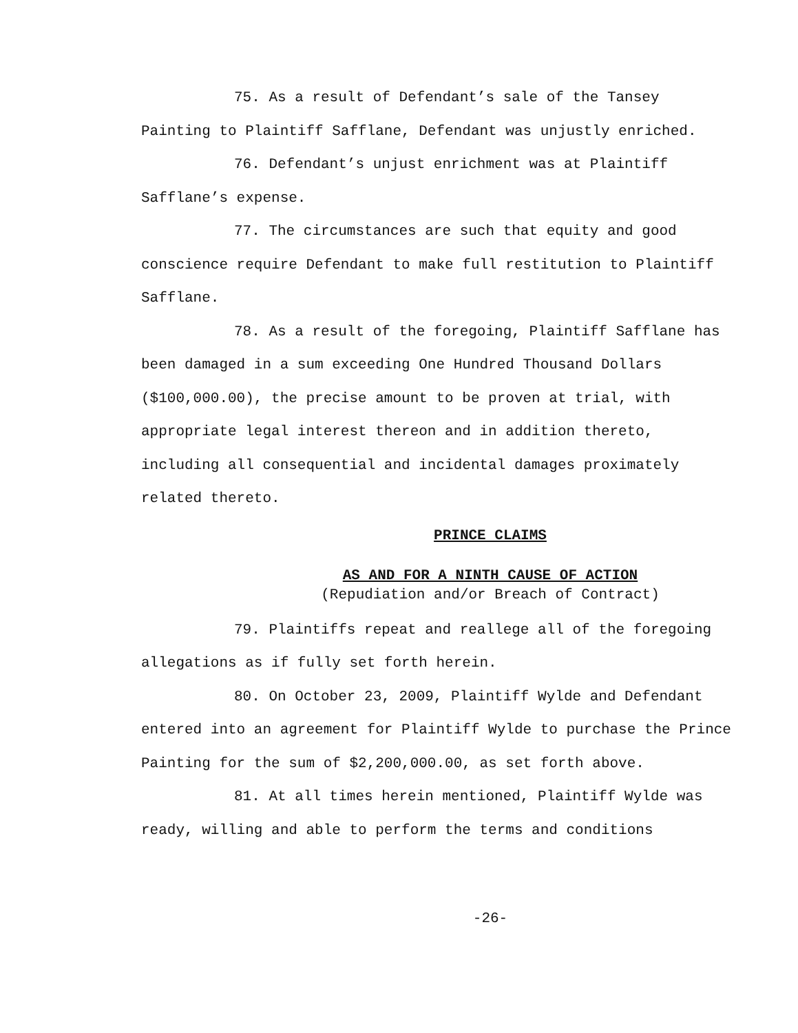75. As a result of Defendant’s sale of the Tansey Painting to Plaintiff Safflane, Defendant was unjustly enriched.
76. Defendant’s unjust enrichment was at Plaintiff Safflane’s expense.
77. The circumstances are such that equity and good conscience require Defendant to make full restitution to Plaintiff Safflane.
78. As a result of the foregoing, Plaintiff Safflane has been damaged in a sum exceeding One Hundred Thousand Dollars ($100,000.00), the precise amount to be proven at trial, with appropriate legal interest thereon and in addition thereto, including all consequential and incidental damages proximately related thereto.
PRINCE CLAIMS
AS AND FOR A NINTH CAUSE OF ACTION
(Repudiation and/or Breach of Contract)
79. Plaintiffs repeat and reallege all of the foregoing allegations as if fully set forth herein.
80. On October 23, 2009, Plaintiff Wylde and Defendant entered into an agreement for Plaintiff Wylde to purchase the Prince Painting for the sum of $2,200,000.00, as set forth above.
81. At all times herein mentioned, Plaintiff Wylde was ready, willing and able to perform the terms and conditions
-26-